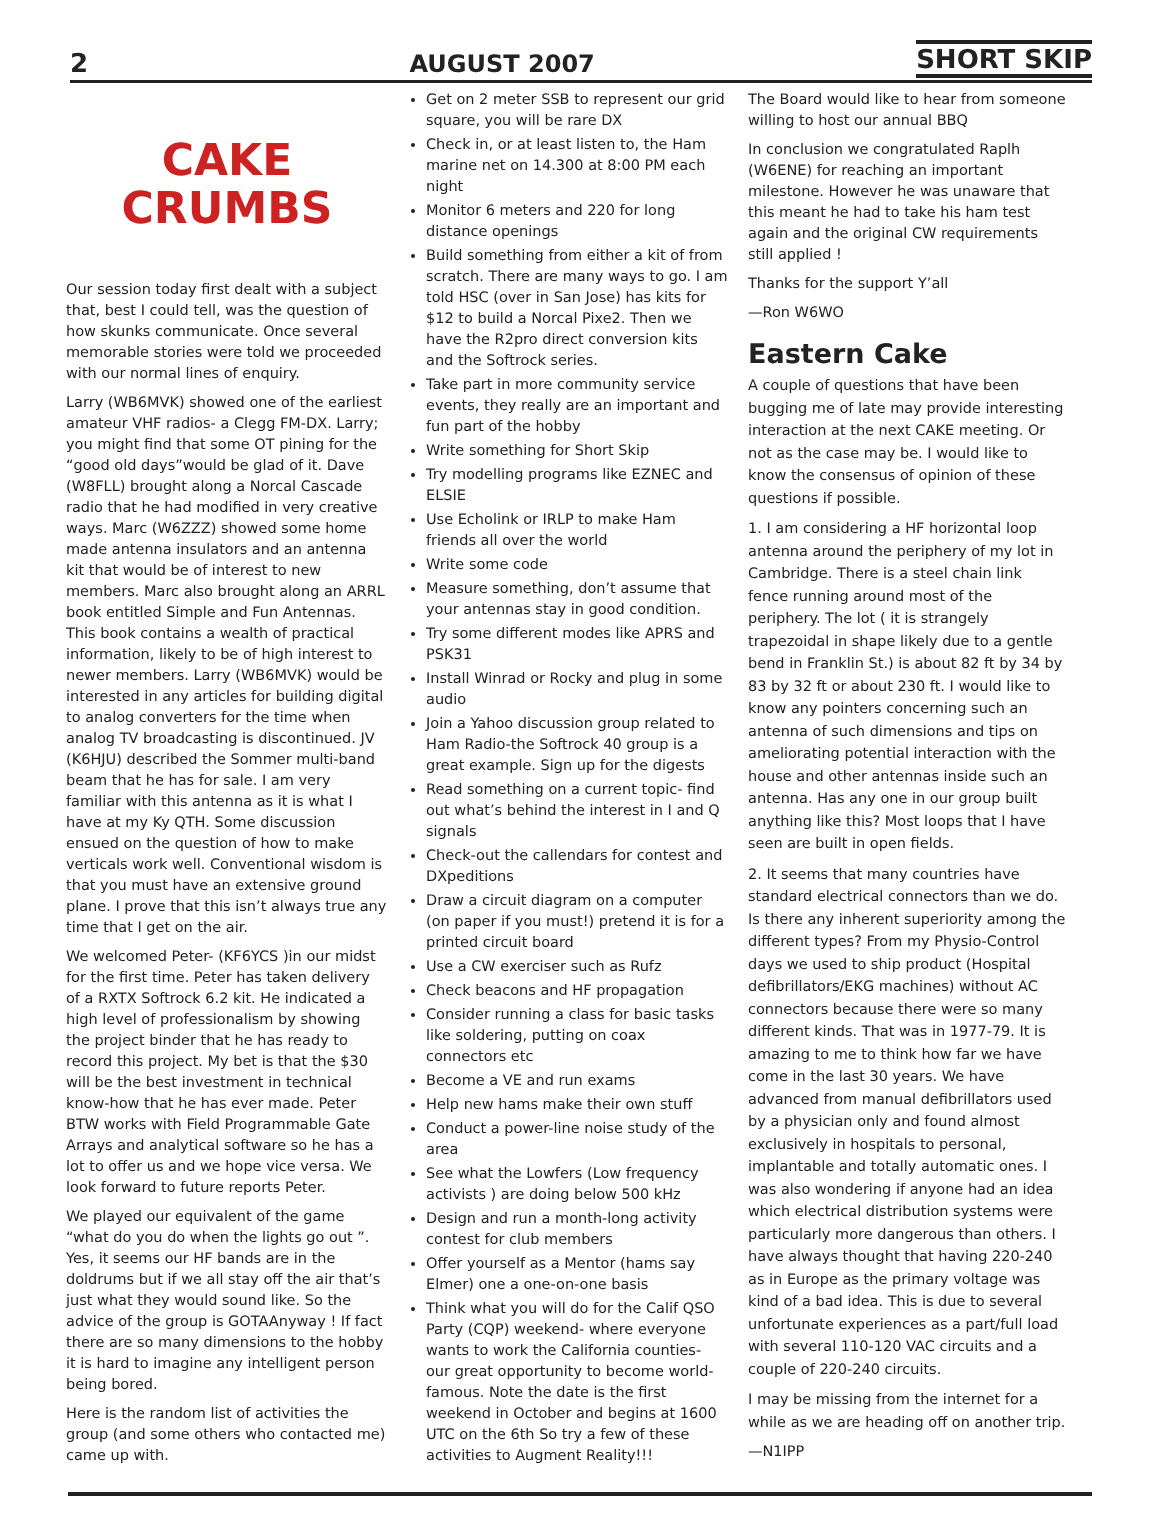2 AUGUST 2007 SHORT SKIP
CAKE
CRUMBS
Our session today first dealt with a subject that, best I could tell, was the question of how skunks communicate. Once several memorable stories were told we proceeded with our normal lines of enquiry.
Larry (WB6MVK) showed one of the earliest amateur VHF radios- a Clegg FM-DX. Larry; you might find that some OT pining for the “good old days”would be glad of it. Dave (W8FLL) brought along a Norcal Cascade radio that he had modified in very creative ways. Marc (W6ZZZ) showed some home made antenna insulators and an antenna kit that would be of interest to new members. Marc also brought along an ARRL book entitled Simple and Fun Antennas. This book contains a wealth of practical information, likely to be of high interest to newer members. Larry (WB6MVK) would be interested in any articles for building digital to analog converters for the time when analog TV broadcasting is discontinued. JV (K6HJU) described the Sommer multi-band beam that he has for sale. I am very familiar with this antenna as it is what I have at my Ky QTH. Some discussion ensued on the question of how to make verticals work well. Conventional wisdom is that you must have an extensive ground plane. I prove that this isn’t always true any time that I get on the air.
We welcomed Peter- (KF6YCS )in our midst for the first time. Peter has taken delivery of a RXTX Softrock 6.2 kit. He indicated a high level of professionalism by showing the project binder that he has ready to record this project. My bet is that the $30 will be the best investment in technical know-how that he has ever made. Peter BTW works with Field Programmable Gate Arrays and analytical software so he has a lot to offer us and we hope vice versa. We look forward to future reports Peter.
We played our equivalent of the game “what do you do when the lights go out ”. Yes, it seems our HF bands are in the doldrums but if we all stay off the air that’s just what they would sound like. So the advice of the group is GOTAAnyway ! If fact there are so many dimensions to the hobby it is hard to imagine any intelligent person being bored.
Here is the random list of activities the group (and some others who contacted me) came up with.
Get on 2 meter SSB to represent our grid square, you will be rare DX
Check in, or at least listen to, the Ham marine net on 14.300 at 8:00 PM each night
Monitor 6 meters and 220 for long distance openings
Build something from either a kit of from scratch. There are many ways to go. I am told HSC (over in San Jose) has kits for $12 to build a Norcal Pixe2. Then we have the R2pro direct conversion kits and the Softrock series.
Take part in more community service events, they really are an important and fun part of the hobby
Write something for Short Skip
Try modelling programs like EZNEC and ELSIE
Use Echolink or IRLP to make Ham friends all over the world
Write some code
Measure something, don’t assume that your antennas stay in good condition.
Try some different modes like APRS and PSK31
Install Winrad or Rocky and plug in some audio
Join a Yahoo discussion group related to Ham Radio-the Softrock 40 group is a great example. Sign up for the digests
Read something on a current topic- find out what’s behind the interest in I and Q signals
Check-out the callendars for contest and DXpeditions
Draw a circuit diagram on a computer (on paper if you must!) pretend it is for a printed circuit board
Use a CW exerciser such as Rufz
Check beacons and HF propagation
Consider running a class for basic tasks like soldering, putting on coax connectors etc
Become a VE and run exams
Help new hams make their own stuff
Conduct a power-line noise study of the area
See what the Lowfers (Low frequency activists ) are doing below 500 kHz
Design and run a month-long activity contest for club members
Offer yourself as a Mentor (hams say Elmer) one a one-on-one basis
Think what you will do for the Calif QSO Party (CQP) weekend- where everyone wants to work the California counties- our great opportunity to become world-famous. Note the date is the first weekend in October and begins at 1600 UTC on the 6th So try a few of these activities to Augment Reality!!!
The Board would like to hear from someone willing to host our annual BBQ
In conclusion we congratulated Raplh (W6ENE) for reaching an important milestone. However he was unaware that this meant he had to take his ham test again and the original CW requirements still applied !
Thanks for the support Y’all
—Ron W6WO
Eastern Cake
A couple of questions that have been bugging me of late may provide interesting interaction at the next CAKE meeting. Or not as the case may be. I would like to know the consensus of opinion of these questions if possible.
1. I am considering a HF horizontal loop antenna around the periphery of my lot in Cambridge. There is a steel chain link fence running around most of the periphery. The lot ( it is strangely trapezoidal in shape likely due to a gentle bend in Franklin St.) is about 82 ft by 34 by 83 by 32 ft or about 230 ft. I would like to know any pointers concerning such an antenna of such dimensions and tips on ameliorating potential interaction with the house and other antennas inside such an antenna. Has any one in our group built anything like this? Most loops that I have seen are built in open fields.
2. It seems that many countries have standard electrical connectors than we do. Is there any inherent superiority among the different types? From my Physio-Control days we used to ship product (Hospital defibrillators/EKG machines) without AC connectors because there were so many different kinds. That was in 1977-79. It is amazing to me to think how far we have come in the last 30 years. We have advanced from manual defibrillators used by a physician only and found almost exclusively in hospitals to personal, implantable and totally automatic ones. I was also wondering if anyone had an idea which electrical distribution systems were particularly more dangerous than others. I have always thought that having 220-240 as in Europe as the primary voltage was kind of a bad idea. This is due to several unfortunate experiences as a part/full load with several 110-120 VAC circuits and a couple of 220-240 circuits.
I may be missing from the internet for a while as we are heading off on another trip.
—N1IPP